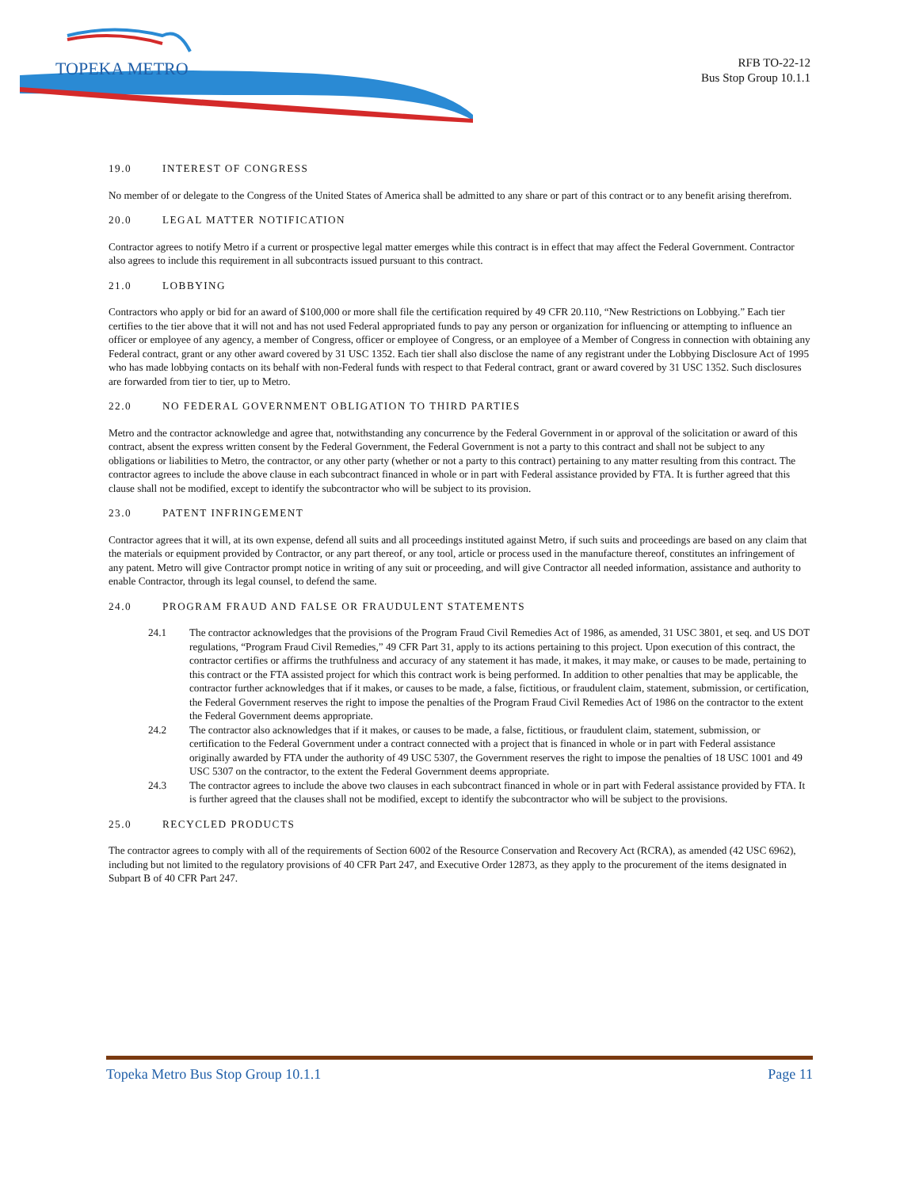TOPEKA METRO
RFB TO-22-12
Bus Stop Group 10.1.1
19.0 INTEREST OF CONGRESS
No member of or delegate to the Congress of the United States of America shall be admitted to any share or part of this contract or to any benefit arising therefrom.
20.0 LEGAL MATTER NOTIFICATION
Contractor agrees to notify Metro if a current or prospective legal matter emerges while this contract is in effect that may affect the Federal Government. Contractor also agrees to include this requirement in all subcontracts issued pursuant to this contract.
21.0 LOBBYING
Contractors who apply or bid for an award of $100,000 or more shall file the certification required by 49 CFR 20.110, “New Restrictions on Lobbying.” Each tier certifies to the tier above that it will not and has not used Federal appropriated funds to pay any person or organization for influencing or attempting to influence an officer or employee of any agency, a member of Congress, officer or employee of Congress, or an employee of a Member of Congress in connection with obtaining any Federal contract, grant or any other award covered by 31 USC 1352. Each tier shall also disclose the name of any registrant under the Lobbying Disclosure Act of 1995 who has made lobbying contacts on its behalf with non-Federal funds with respect to that Federal contract, grant or award covered by 31 USC 1352. Such disclosures are forwarded from tier to tier, up to Metro.
22.0 NO FEDERAL GOVERNMENT OBLIGATION TO THIRD PARTIES
Metro and the contractor acknowledge and agree that, notwithstanding any concurrence by the Federal Government in or approval of the solicitation or award of this contract, absent the express written consent by the Federal Government, the Federal Government is not a party to this contract and shall not be subject to any obligations or liabilities to Metro, the contractor, or any other party (whether or not a party to this contract) pertaining to any matter resulting from this contract. The contractor agrees to include the above clause in each subcontract financed in whole or in part with Federal assistance provided by FTA. It is further agreed that this clause shall not be modified, except to identify the subcontractor who will be subject to its provision.
23.0 PATENT INFRINGEMENT
Contractor agrees that it will, at its own expense, defend all suits and all proceedings instituted against Metro, if such suits and proceedings are based on any claim that the materials or equipment provided by Contractor, or any part thereof, or any tool, article or process used in the manufacture thereof, constitutes an infringement of any patent. Metro will give Contractor prompt notice in writing of any suit or proceeding, and will give Contractor all needed information, assistance and authority to enable Contractor, through its legal counsel, to defend the same.
24.0 PROGRAM FRAUD AND FALSE OR FRAUDULENT STATEMENTS
24.1 The contractor acknowledges that the provisions of the Program Fraud Civil Remedies Act of 1986, as amended, 31 USC 3801, et seq. and US DOT regulations, “Program Fraud Civil Remedies,” 49 CFR Part 31, apply to its actions pertaining to this project. Upon execution of this contract, the contractor certifies or affirms the truthfulness and accuracy of any statement it has made, it makes, it may make, or causes to be made, pertaining to this contract or the FTA assisted project for which this contract work is being performed. In addition to other penalties that may be applicable, the contractor further acknowledges that if it makes, or causes to be made, a false, fictitious, or fraudulent claim, statement, submission, or certification, the Federal Government reserves the right to impose the penalties of the Program Fraud Civil Remedies Act of 1986 on the contractor to the extent the Federal Government deems appropriate.
24.2 The contractor also acknowledges that if it makes, or causes to be made, a false, fictitious, or fraudulent claim, statement, submission, or certification to the Federal Government under a contract connected with a project that is financed in whole or in part with Federal assistance originally awarded by FTA under the authority of 49 USC 5307, the Government reserves the right to impose the penalties of 18 USC 1001 and 49 USC 5307 on the contractor, to the extent the Federal Government deems appropriate.
24.3 The contractor agrees to include the above two clauses in each subcontract financed in whole or in part with Federal assistance provided by FTA. It is further agreed that the clauses shall not be modified, except to identify the subcontractor who will be subject to the provisions.
25.0 RECYCLED PRODUCTS
The contractor agrees to comply with all of the requirements of Section 6002 of the Resource Conservation and Recovery Act (RCRA), as amended (42 USC 6962), including but not limited to the regulatory provisions of 40 CFR Part 247, and Executive Order 12873, as they apply to the procurement of the items designated in Subpart B of 40 CFR Part 247.
Topeka Metro Bus Stop Group 10.1.1 Page 11